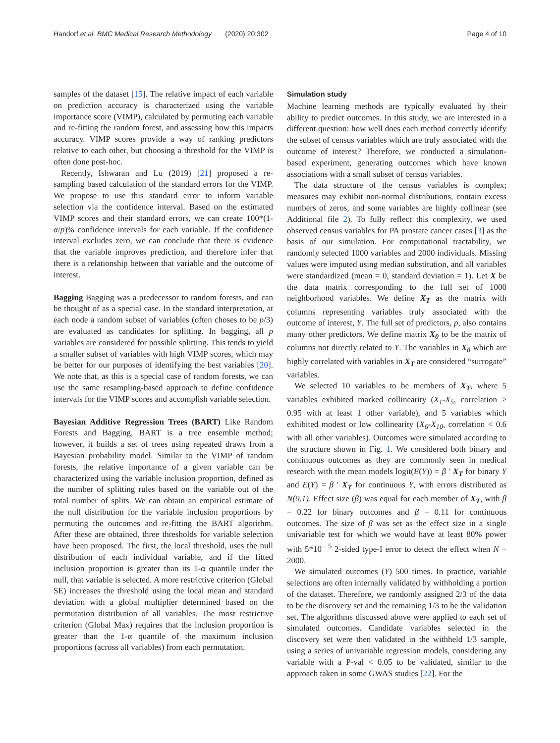Handorf et al. BMC Medical Research Methodology (2020) 20:302 Page 4 of 10
samples of the dataset [15]. The relative impact of each variable on prediction accuracy is characterized using the variable importance score (VIMP), calculated by permuting each variable and re-fitting the random forest, and assessing how this impacts accuracy. VIMP scores provide a way of ranking predictors relative to each other, but choosing a threshold for the VIMP is often done post-hoc.
Recently, Ishwaran and Lu (2019) [21] proposed a re-sampling based calculation of the standard errors for the VIMP. We propose to use this standard error to inform variable selection via the confidence interval. Based on the estimated VIMP scores and their standard errors, we can create 100*(1-α/p)% confidence intervals for each variable. If the confidence interval excludes zero, we can conclude that there is evidence that the variable improves prediction, and therefore infer that there is a relationship between that variable and the outcome of interest.
Bagging Bagging was a predecessor to random forests, and can be thought of as a special case. In the standard interpretation, at each node a random subset of variables (often choses to be p/3) are evaluated as candidates for splitting. In bagging, all p variables are considered for possible splitting. This tends to yield a smaller subset of variables with high VIMP scores, which may be better for our purposes of identifying the best variables [20]. We note that, as this is a special case of random forests, we can use the same resampling-based approach to define confidence intervals for the VIMP scores and accomplish variable selection.
Bayesian Additive Regression Trees (BART) Like Random Forests and Bagging, BART is a tree ensemble method; however, it builds a set of trees using repeated draws from a Bayesian probability model. Similar to the VIMP of random forests, the relative importance of a given variable can be characterized using the variable inclusion proportion, defined as the number of splitting rules based on the variable out of the total number of splits. We can obtain an empirical estimate of the null distribution for the variable inclusion proportions by permuting the outcomes and re-fitting the BART algorithm. After these are obtained, three thresholds for variable selection have been proposed. The first, the local threshold, uses the null distribution of each individual variable, and if the fitted inclusion proportion is greater than its 1-α quantile under the null, that variable is selected. A more restrictive criterion (Global SE) increases the threshold using the local mean and standard deviation with a global multiplier determined based on the permutation distribution of all variables. The most restrictive criterion (Global Max) requires that the inclusion proportion is greater than the 1-α quantile of the maximum inclusion proportions (across all variables) from each permutation.
Simulation study
Machine learning methods are typically evaluated by their ability to predict outcomes. In this study, we are interested in a different question: how well does each method correctly identify the subset of census variables which are truly associated with the outcome of interest? Therefore, we conducted a simulation-based experiment, generating outcomes which have known associations with a small subset of census variables.
The data structure of the census variables is complex; measures may exhibit non-normal distributions, contain excess numbers of zeros, and some variables are highly collinear (see Additional file 2). To fully reflect this complexity, we used observed census variables for PA prostate cancer cases [3] as the basis of our simulation. For computational tractability, we randomly selected 1000 variables and 2000 individuals. Missing values were imputed using median substitution, and all variables were standardized (mean = 0, standard deviation = 1). Let X be the data matrix corresponding to the full set of 1000 neighborhood variables. We define X<sub>T</sub> as the matrix with columns representing variables truly associated with the outcome of interest, Y. The full set of predictors, p, also contains many other predictors. We define matrix X<sub>0</sub> to be the matrix of columns not directly related to Y. The variables in X<sub>0</sub> which are highly correlated with variables in X<sub>T</sub> are considered “surrogate” variables.
We selected 10 variables to be members of X<sub>T</sub>, where 5 variables exhibited marked collinearity (X<sub>1</sub>-X<sub>5</sub>, correlation > 0.95 with at least 1 other variable), and 5 variables which exhibited modest or low collinearity (X<sub>6</sub>-X<sub>10</sub>, correlation < 0.6 with all other variables). Outcomes were simulated according to the structure shown in Fig. 1. We considered both binary and continuous outcomes as they are commonly seen in medical research with the mean models logit(E(Y)) = β ′ X<sub>T</sub> for binary Y and E(Y) = β ′ X<sub>T</sub> for continuous Y, with errors distributed as N(0,1). Effect size (β) was equal for each member of X<sub>T</sub>, with β = 0.22 for binary outcomes and β = 0.11 for continuous outcomes. The size of β was set as the effect size in a single univariable test for which we would have at least 80% power with 5*10<sup>− 5</sup> 2-sided type-I error to detect the effect when N = 2000.
We simulated outcomes (Y) 500 times. In practice, variable selections are often internally validated by withholding a portion of the dataset. Therefore, we randomly assigned 2/3 of the data to be the discovery set and the remaining 1/3 to be the validation set. The algorithms discussed above were applied to each set of simulated outcomes. Candidate variables selected in the discovery set were then validated in the withheld 1/3 sample, using a series of univariable regression models, considering any variable with a P-val < 0.05 to be validated, similar to the approach taken in some GWAS studies [22]. For the